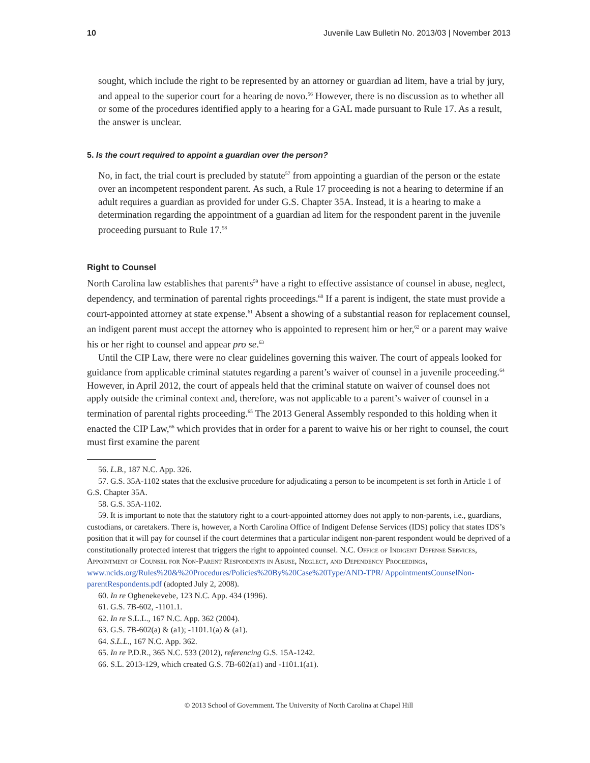10 Juvenile Law Bulletin No. 2013/03 | November 2013
sought, which include the right to be represented by an attorney or guardian ad litem, have a trial by jury, and appeal to the superior court for a hearing de novo.<sup>56</sup> However, there is no discussion as to whether all or some of the procedures identified apply to a hearing for a GAL made pursuant to Rule 17. As a result, the answer is unclear.
5. Is the court required to appoint a guardian over the person?
No, in fact, the trial court is precluded by statute<sup>57</sup> from appointing a guardian of the person or the estate over an incompetent respondent parent. As such, a Rule 17 proceeding is not a hearing to determine if an adult requires a guardian as provided for under G.S. Chapter 35A. Instead, it is a hearing to make a determination regarding the appointment of a guardian ad litem for the respondent parent in the juvenile proceeding pursuant to Rule 17.<sup>58</sup>
Right to Counsel
North Carolina law establishes that parents<sup>59</sup> have a right to effective assistance of counsel in abuse, neglect, dependency, and termination of parental rights proceedings.<sup>60</sup> If a parent is indigent, the state must provide a court-appointed attorney at state expense.<sup>61</sup> Absent a showing of a substantial reason for replacement counsel, an indigent parent must accept the attorney who is appointed to represent him or her,<sup>62</sup> or a parent may waive his or her right to counsel and appear pro se.<sup>63</sup>
Until the CIP Law, there were no clear guidelines governing this waiver. The court of appeals looked for guidance from applicable criminal statutes regarding a parent’s waiver of counsel in a juvenile proceeding.<sup>64</sup> However, in April 2012, the court of appeals held that the criminal statute on waiver of counsel does not apply outside the criminal context and, therefore, was not applicable to a parent’s waiver of counsel in a termination of parental rights proceeding.<sup>65</sup> The 2013 General Assembly responded to this holding when it enacted the CIP Law,<sup>66</sup> which provides that in order for a parent to waive his or her right to counsel, the court must first examine the parent
56. L.B., 187 N.C. App. 326.
57. G.S. 35A-1102 states that the exclusive procedure for adjudicating a person to be incompetent is set forth in Article 1 of G.S. Chapter 35A.
58. G.S. 35A-1102.
59. It is important to note that the statutory right to a court-appointed attorney does not apply to non-parents, i.e., guardians, custodians, or caretakers. There is, however, a North Carolina Office of Indigent Defense Services (IDS) policy that states IDS’s position that it will pay for counsel if the court determines that a particular indigent non-parent respondent would be deprived of a constitutionally protected interest that triggers the right to appointed counsel. N.C. Office of Indigent Defense Services, Appointment of Counsel for Non-Parent Respondents in Abuse, Neglect, and Dependency Proceedings, www.ncids.org/Rules%20&%20Procedures/Policies%20By%20Case%20Type/AND-TPR/ AppointmentsCounselNon-parentRespondents.pdf (adopted July 2, 2008).
60. In re Oghenekevebe, 123 N.C. App. 434 (1996).
61. G.S. 7B-602, -1101.1.
62. In re S.L.L., 167 N.C. App. 362 (2004).
63. G.S. 7B-602(a) & (a1); -1101.1(a) & (a1).
64. S.L.L., 167 N.C. App. 362.
65. In re P.D.R., 365 N.C. 533 (2012), referencing G.S. 15A-1242.
66. S.L. 2013-129, which created G.S. 7B-602(a1) and -1101.1(a1).
© 2013 School of Government. The University of North Carolina at Chapel Hill